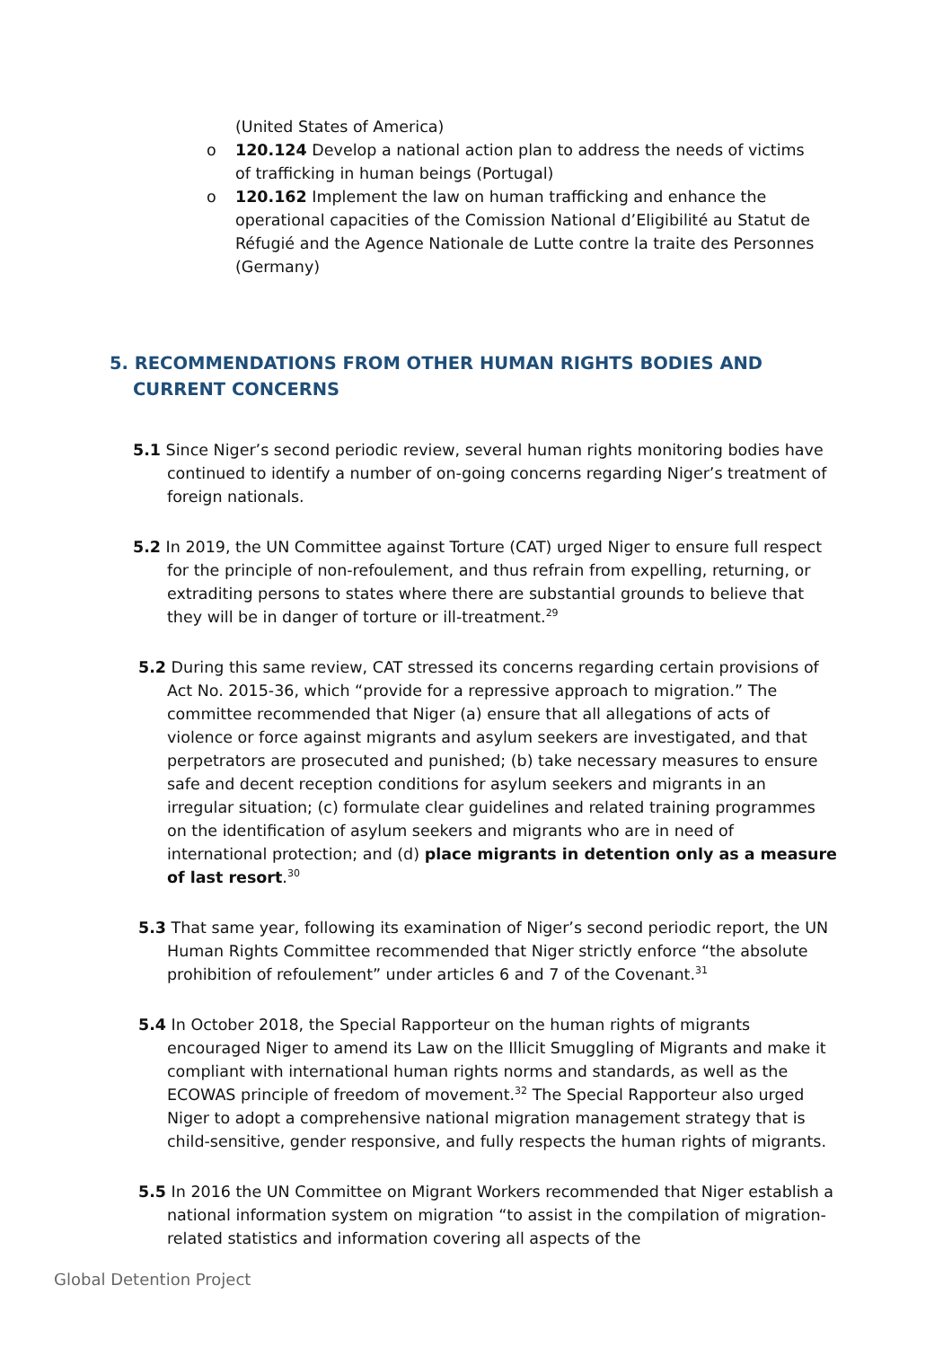(United States of America)
o 120.124 Develop a national action plan to address the needs of victims of trafficking in human beings (Portugal)
o 120.162 Implement the law on human trafficking and enhance the operational capacities of the Comission National d’Eligibilité au Statut de Réfugié and the Agence Nationale de Lutte contre la traite des Personnes (Germany)
5. RECOMMENDATIONS FROM OTHER HUMAN RIGHTS BODIES AND CURRENT CONCERNS
5.1 Since Niger’s second periodic review, several human rights monitoring bodies have continued to identify a number of on-going concerns regarding Niger’s treatment of foreign nationals.
5.2 In 2019, the UN Committee against Torture (CAT) urged Niger to ensure full respect for the principle of non-refoulement, and thus refrain from expelling, returning, or extraditing persons to states where there are substantial grounds to believe that they will be in danger of torture or ill-treatment.<sup>29</sup>
5.2 During this same review, CAT stressed its concerns regarding certain provisions of Act No. 2015-36, which “provide for a repressive approach to migration.” The committee recommended that Niger (a) ensure that all allegations of acts of violence or force against migrants and asylum seekers are investigated, and that perpetrators are prosecuted and punished; (b) take necessary measures to ensure safe and decent reception conditions for asylum seekers and migrants in an irregular situation; (c) formulate clear guidelines and related training programmes on the identification of asylum seekers and migrants who are in need of international protection; and (d) place migrants in detention only as a measure of last resort.<sup>30</sup>
5.3 That same year, following its examination of Niger’s second periodic report, the UN Human Rights Committee recommended that Niger strictly enforce “the absolute prohibition of refoulement” under articles 6 and 7 of the Covenant.<sup>31</sup>
5.4 In October 2018, the Special Rapporteur on the human rights of migrants encouraged Niger to amend its Law on the Illicit Smuggling of Migrants and make it compliant with international human rights norms and standards, as well as the ECOWAS principle of freedom of movement.<sup>32</sup> The Special Rapporteur also urged Niger to adopt a comprehensive national migration management strategy that is child-sensitive, gender responsive, and fully respects the human rights of migrants.
5.5 In 2016 the UN Committee on Migrant Workers recommended that Niger establish a national information system on migration “to assist in the compilation of migration-related statistics and information covering all aspects of the
Global Detention Project